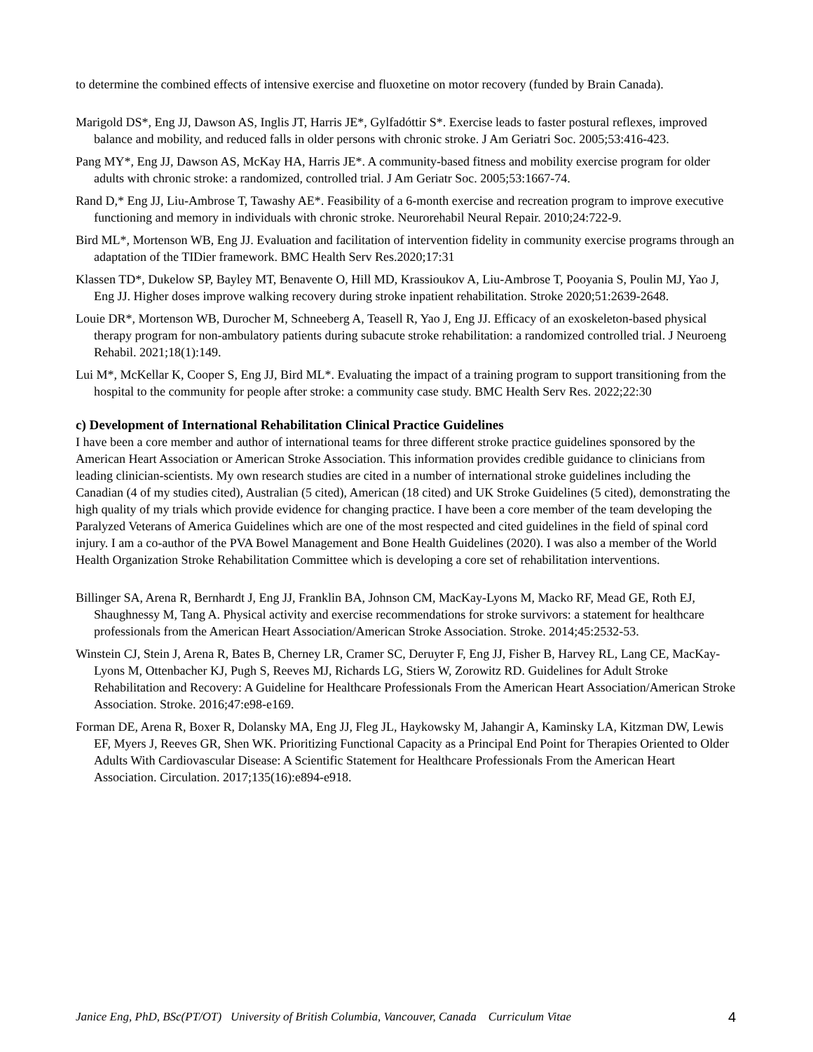to determine the combined effects of intensive exercise and fluoxetine on motor recovery (funded by Brain Canada).
Marigold DS*, Eng JJ, Dawson AS, Inglis JT, Harris JE*, Gylfadóttir S*. Exercise leads to faster postural reflexes, improved balance and mobility, and reduced falls in older persons with chronic stroke. J Am Geriatri Soc. 2005;53:416-423.
Pang MY*, Eng JJ, Dawson AS, McKay HA, Harris JE*. A community-based fitness and mobility exercise program for older adults with chronic stroke: a randomized, controlled trial. J Am Geriatr Soc. 2005;53:1667-74.
Rand D,* Eng JJ, Liu-Ambrose T, Tawashy AE*. Feasibility of a 6-month exercise and recreation program to improve executive functioning and memory in individuals with chronic stroke. Neurorehabil Neural Repair. 2010;24:722-9.
Bird ML*, Mortenson WB, Eng JJ. Evaluation and facilitation of intervention fidelity in community exercise programs through an adaptation of the TIDier framework. BMC Health Serv Res.2020;17:31
Klassen TD*, Dukelow SP, Bayley MT, Benavente O, Hill MD, Krassioukov A, Liu-Ambrose T, Pooyania S, Poulin MJ, Yao J, Eng JJ. Higher doses improve walking recovery during stroke inpatient rehabilitation. Stroke 2020;51:2639-2648.
Louie DR*, Mortenson WB, Durocher M, Schneeberg A, Teasell R, Yao J, Eng JJ. Efficacy of an exoskeleton-based physical therapy program for non-ambulatory patients during subacute stroke rehabilitation: a randomized controlled trial. J Neuroeng Rehabil. 2021;18(1):149.
Lui M*, McKellar K, Cooper S, Eng JJ, Bird ML*. Evaluating the impact of a training program to support transitioning from the hospital to the community for people after stroke: a community case study. BMC Health Serv Res. 2022;22:30
c) Development of International Rehabilitation Clinical Practice Guidelines
I have been a core member and author of international teams for three different stroke practice guidelines sponsored by the American Heart Association or American Stroke Association. This information provides credible guidance to clinicians from leading clinician-scientists. My own research studies are cited in a number of international stroke guidelines including the Canadian (4 of my studies cited), Australian (5 cited), American (18 cited) and UK Stroke Guidelines (5 cited), demonstrating the high quality of my trials which provide evidence for changing practice. I have been a core member of the team developing the Paralyzed Veterans of America Guidelines which are one of the most respected and cited guidelines in the field of spinal cord injury. I am a co-author of the PVA Bowel Management and Bone Health Guidelines (2020). I was also a member of the World Health Organization Stroke Rehabilitation Committee which is developing a core set of rehabilitation interventions.
Billinger SA, Arena R, Bernhardt J, Eng JJ, Franklin BA, Johnson CM, MacKay-Lyons M, Macko RF, Mead GE, Roth EJ, Shaughnessy M, Tang A. Physical activity and exercise recommendations for stroke survivors: a statement for healthcare professionals from the American Heart Association/American Stroke Association. Stroke. 2014;45:2532-53.
Winstein CJ, Stein J, Arena R, Bates B, Cherney LR, Cramer SC, Deruyter F, Eng JJ, Fisher B, Harvey RL, Lang CE, MacKay-Lyons M, Ottenbacher KJ, Pugh S, Reeves MJ, Richards LG, Stiers W, Zorowitz RD. Guidelines for Adult Stroke Rehabilitation and Recovery: A Guideline for Healthcare Professionals From the American Heart Association/American Stroke Association. Stroke. 2016;47:e98-e169.
Forman DE, Arena R, Boxer R, Dolansky MA, Eng JJ, Fleg JL, Haykowsky M, Jahangir A, Kaminsky LA, Kitzman DW, Lewis EF, Myers J, Reeves GR, Shen WK. Prioritizing Functional Capacity as a Principal End Point for Therapies Oriented to Older Adults With Cardiovascular Disease: A Scientific Statement for Healthcare Professionals From the American Heart Association. Circulation. 2017;135(16):e894-e918.
Janice Eng, PhD, BSc(PT/OT) University of British Columbia, Vancouver, Canada Curriculum Vitae 4